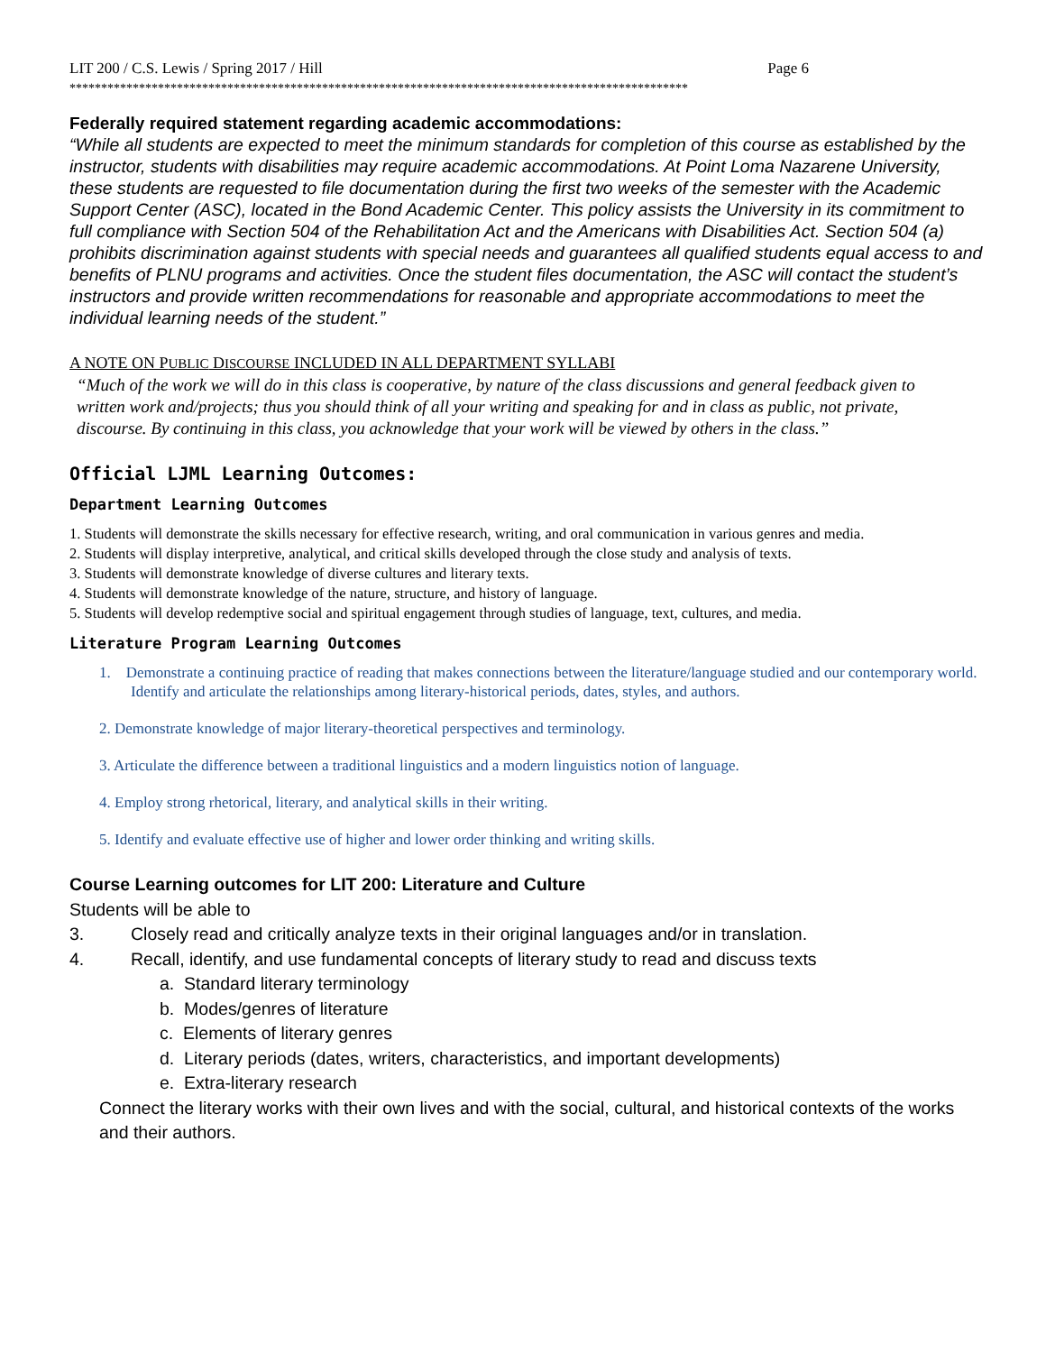LIT 200 / C.S. Lewis / Spring 2017 / Hill Page 6
**************************************************************************************************
Federally required statement regarding academic accommodations:
“While all students are expected to meet the minimum standards for completion of this course as established by the instructor, students with disabilities may require academic accommodations. At Point Loma Nazarene University, these students are requested to file documentation during the first two weeks of the semester with the Academic Support Center (ASC), located in the Bond Academic Center. This policy assists the University in its commitment to full compliance with Section 504 of the Rehabilitation Act and the Americans with Disabilities Act. Section 504 (a) prohibits discrimination against students with special needs and guarantees all qualified students equal access to and benefits of PLNU programs and activities. Once the student files documentation, the ASC will contact the student’s instructors and provide written recommendations for reasonable and appropriate accommodations to meet the individual learning needs of the student.”
A NOTE ON PUBLIC DISCOURSE INCLUDED IN ALL DEPARTMENT SYLLABI
“Much of the work we will do in this class is cooperative, by nature of the class discussions and general feedback given to written work and/projects; thus you should think of all your writing and speaking for and in class as public, not private, discourse. By continuing in this class, you acknowledge that your work will be viewed by others in the class.”
Official LJML Learning Outcomes:
Department Learning Outcomes
1. Students will demonstrate the skills necessary for effective research, writing, and oral communication in various genres and media.
2. Students will display interpretive, analytical, and critical skills developed through the close study and analysis of texts.
3. Students will demonstrate knowledge of diverse cultures and literary texts.
4. Students will demonstrate knowledge of the nature, structure, and history of language.
5. Students will develop redemptive social and spiritual engagement through studies of language, text, cultures, and media.
Literature Program Learning Outcomes
1. Demonstrate a continuing practice of reading that makes connections between the literature/language studied and our contemporary world. Identify and articulate the relationships among literary-historical periods, dates, styles, and authors.
2. Demonstrate knowledge of major literary-theoretical perspectives and terminology.
3. Articulate the difference between a traditional linguistics and a modern linguistics notion of language.
4. Employ strong rhetorical, literary, and analytical skills in their writing.
5. Identify and evaluate effective use of higher and lower order thinking and writing skills.
Course Learning outcomes for LIT 200: Literature and Culture
Students will be able to
3. Closely read and critically analyze texts in their original languages and/or in translation.
4. Recall, identify, and use fundamental concepts of literary study to read and discuss texts
a. Standard literary terminology
b. Modes/genres of literature
c. Elements of literary genres
d. Literary periods (dates, writers, characteristics, and important developments)
e. Extra-literary research
Connect the literary works with their own lives and with the social, cultural, and historical contexts of the works and their authors.